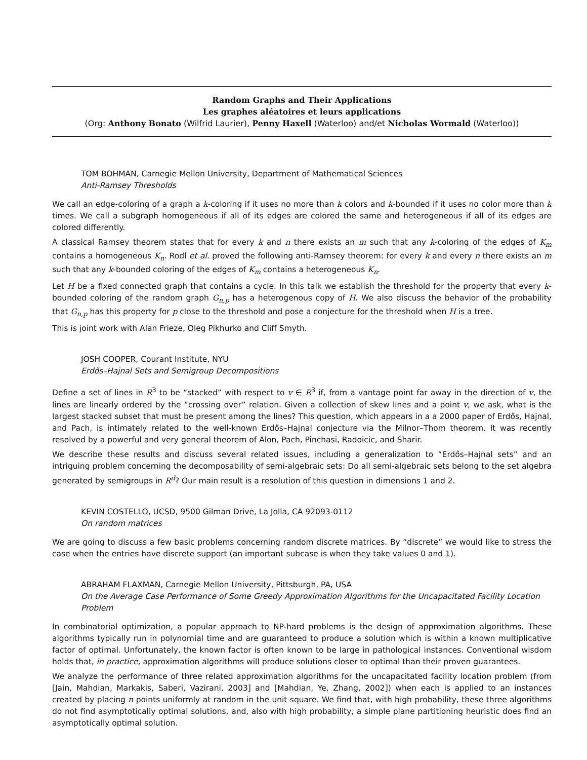Random Graphs and Their Applications
Les graphes aléatoires et leurs applications
(Org: Anthony Bonato (Wilfrid Laurier), Penny Haxell (Waterloo) and/et Nicholas Wormald (Waterloo))
TOM BOHMAN, Carnegie Mellon University, Department of Mathematical Sciences
Anti-Ramsey Thresholds
We call an edge-coloring of a graph a k-coloring if it uses no more than k colors and k-bounded if it uses no color more than k times. We call a subgraph homogeneous if all of its edges are colored the same and heterogeneous if all of its edges are colored differently.
A classical Ramsey theorem states that for every k and n there exists an m such that any k-coloring of the edges of K<sub>m</sub> contains a homogeneous K<sub>n</sub>. Rodl et al. proved the following anti-Ramsey theorem: for every k and every n there exists an m such that any k-bounded coloring of the edges of K<sub>m</sub> contains a heterogeneous K<sub>n</sub>.
Let H be a fixed connected graph that contains a cycle. In this talk we establish the threshold for the property that every k-bounded coloring of the random graph G<sub>n,p</sub> has a heterogenous copy of H. We also discuss the behavior of the probability that G<sub>n,p</sub> has this property for p close to the threshold and pose a conjecture for the threshold when H is a tree.
This is joint work with Alan Frieze, Oleg Pikhurko and Cliff Smyth.
JOSH COOPER, Courant Institute, NYU
Erdős–Hajnal Sets and Semigroup Decompositions
Define a set of lines in R<sup>3</sup> to be “stacked” with respect to v ∈ R<sup>3</sup> if, from a vantage point far away in the direction of v, the lines are linearly ordered by the “crossing over” relation. Given a collection of skew lines and a point v, we ask, what is the largest stacked subset that must be present among the lines? This question, which appears in a a 2000 paper of Erdős, Hajnal, and Pach, is intimately related to the well-known Erdős–Hajnal conjecture via the Milnor–Thom theorem. It was recently resolved by a powerful and very general theorem of Alon, Pach, Pinchasi, Radoicic, and Sharir.
We describe these results and discuss several related issues, including a generalization to “Erdős–Hajnal sets” and an intriguing problem concerning the decomposability of semi-algebraic sets: Do all semi-algebraic sets belong to the set algebra generated by semigroups in R<sup>d</sup>? Our main result is a resolution of this question in dimensions 1 and 2.
KEVIN COSTELLO, UCSD, 9500 Gilman Drive, La Jolla, CA 92093-0112
On random matrices
We are going to discuss a few basic problems concerning random discrete matrices. By “discrete” we would like to stress the case when the entries have discrete support (an important subcase is when they take values 0 and 1).
ABRAHAM FLAXMAN, Carnegie Mellon University, Pittsburgh, PA, USA
On the Average Case Performance of Some Greedy Approximation Algorithms for the Uncapacitated Facility Location Problem
In combinatorial optimization, a popular approach to NP-hard problems is the design of approximation algorithms. These algorithms typically run in polynomial time and are guaranteed to produce a solution which is within a known multiplicative factor of optimal. Unfortunately, the known factor is often known to be large in pathological instances. Conventional wisdom holds that, in practice, approximation algorithms will produce solutions closer to optimal than their proven guarantees.
We analyze the performance of three related approximation algorithms for the uncapacitated facility location problem (from [Jain, Mahdian, Markakis, Saberi, Vazirani, 2003] and [Mahdian, Ye, Zhang, 2002]) when each is applied to an instances created by placing n points uniformly at random in the unit square. We find that, with high probability, these three algorithms do not find asymptotically optimal solutions, and, also with high probability, a simple plane partitioning heuristic does find an asymptotically optimal solution.